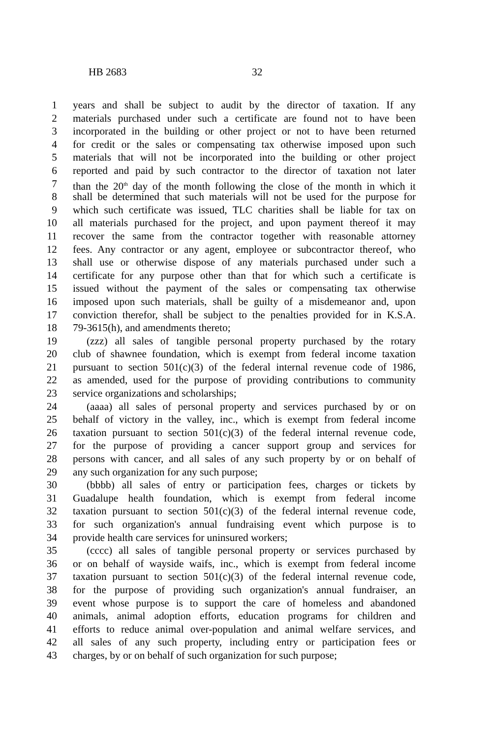HB 2683 32
1 years and shall be subject to audit by the director of taxation. If any
2 materials purchased under such a certificate are found not to have been
3 incorporated in the building or other project or not to have been returned
4 for credit or the sales or compensating tax otherwise imposed upon such
5 materials that will not be incorporated into the building or other project
6 reported and paid by such contractor to the director of taxation not later
7 than the 20<sup>th</sup> day of the month following the close of the month in which it
8 shall be determined that such materials will not be used for the purpose for
9 which such certificate was issued, TLC charities shall be liable for tax on
10 all materials purchased for the project, and upon payment thereof it may
11 recover the same from the contractor together with reasonable attorney
12 fees. Any contractor or any agent, employee or subcontractor thereof, who
13 shall use or otherwise dispose of any materials purchased under such a
14 certificate for any purpose other than that for which such a certificate is
15 issued without the payment of the sales or compensating tax otherwise
16 imposed upon such materials, shall be guilty of a misdemeanor and, upon
17 conviction therefor, shall be subject to the penalties provided for in K.S.A.
18 79-3615(h), and amendments thereto;
19 (zzz) all sales of tangible personal property purchased by the rotary
20 club of shawnee foundation, which is exempt from federal income taxation
21 pursuant to section 501(c)(3) of the federal internal revenue code of 1986,
22 as amended, used for the purpose of providing contributions to community
23 service organizations and scholarships;
24 (aaaa) all sales of personal property and services purchased by or on
25 behalf of victory in the valley, inc., which is exempt from federal income
26 taxation pursuant to section 501(c)(3) of the federal internal revenue code,
27 for the purpose of providing a cancer support group and services for
28 persons with cancer, and all sales of any such property by or on behalf of
29 any such organization for any such purpose;
30 (bbbb) all sales of entry or participation fees, charges or tickets by
31 Guadalupe health foundation, which is exempt from federal income
32 taxation pursuant to section 501(c)(3) of the federal internal revenue code,
33 for such organization's annual fundraising event which purpose is to
34 provide health care services for uninsured workers;
35 (cccc) all sales of tangible personal property or services purchased by
36 or on behalf of wayside waifs, inc., which is exempt from federal income
37 taxation pursuant to section 501(c)(3) of the federal internal revenue code,
38 for the purpose of providing such organization's annual fundraiser, an
39 event whose purpose is to support the care of homeless and abandoned
40 animals, animal adoption efforts, education programs for children and
41 efforts to reduce animal over-population and animal welfare services, and
42 all sales of any such property, including entry or participation fees or
43 charges, by or on behalf of such organization for such purpose;